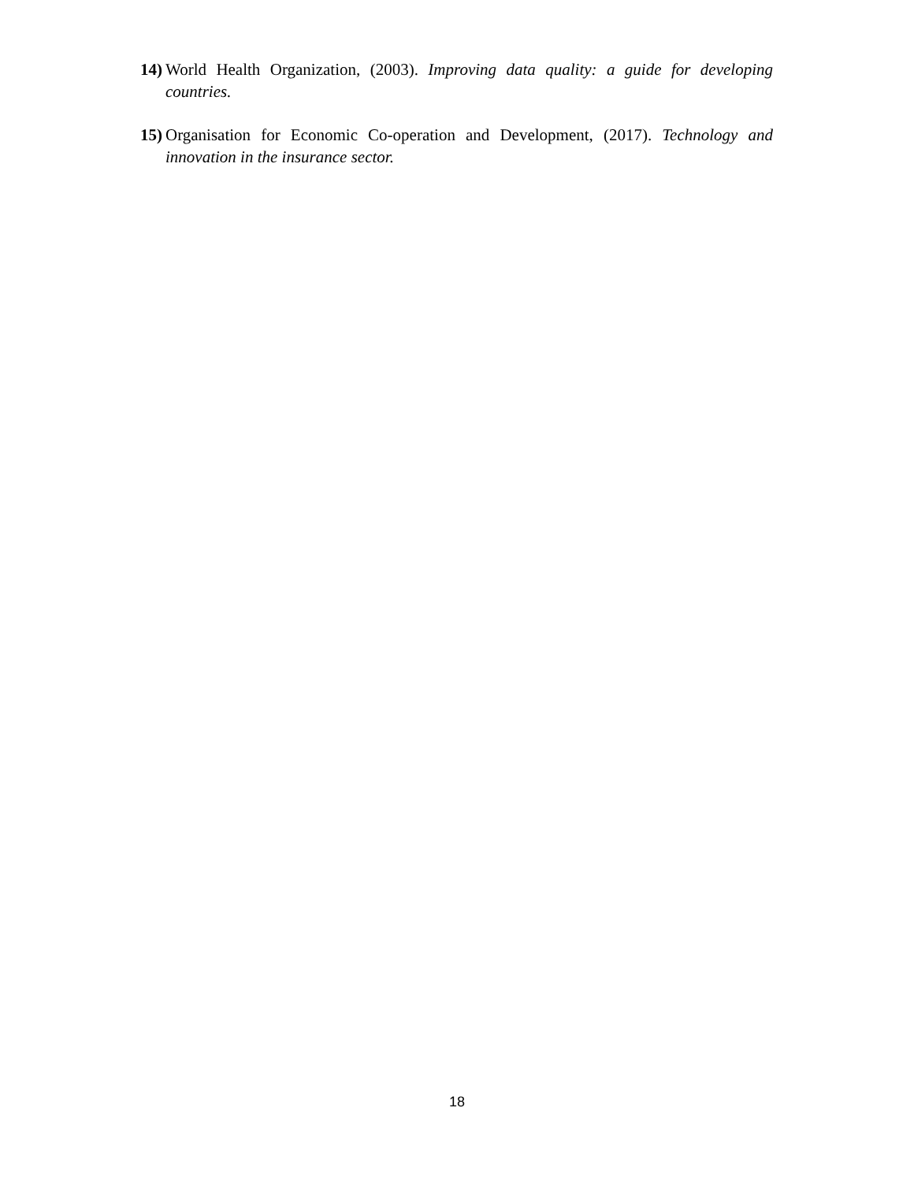14) World Health Organization, (2003). Improving data quality: a guide for developing countries.
15) Organisation for Economic Co-operation and Development, (2017). Technology and innovation in the insurance sector.
18